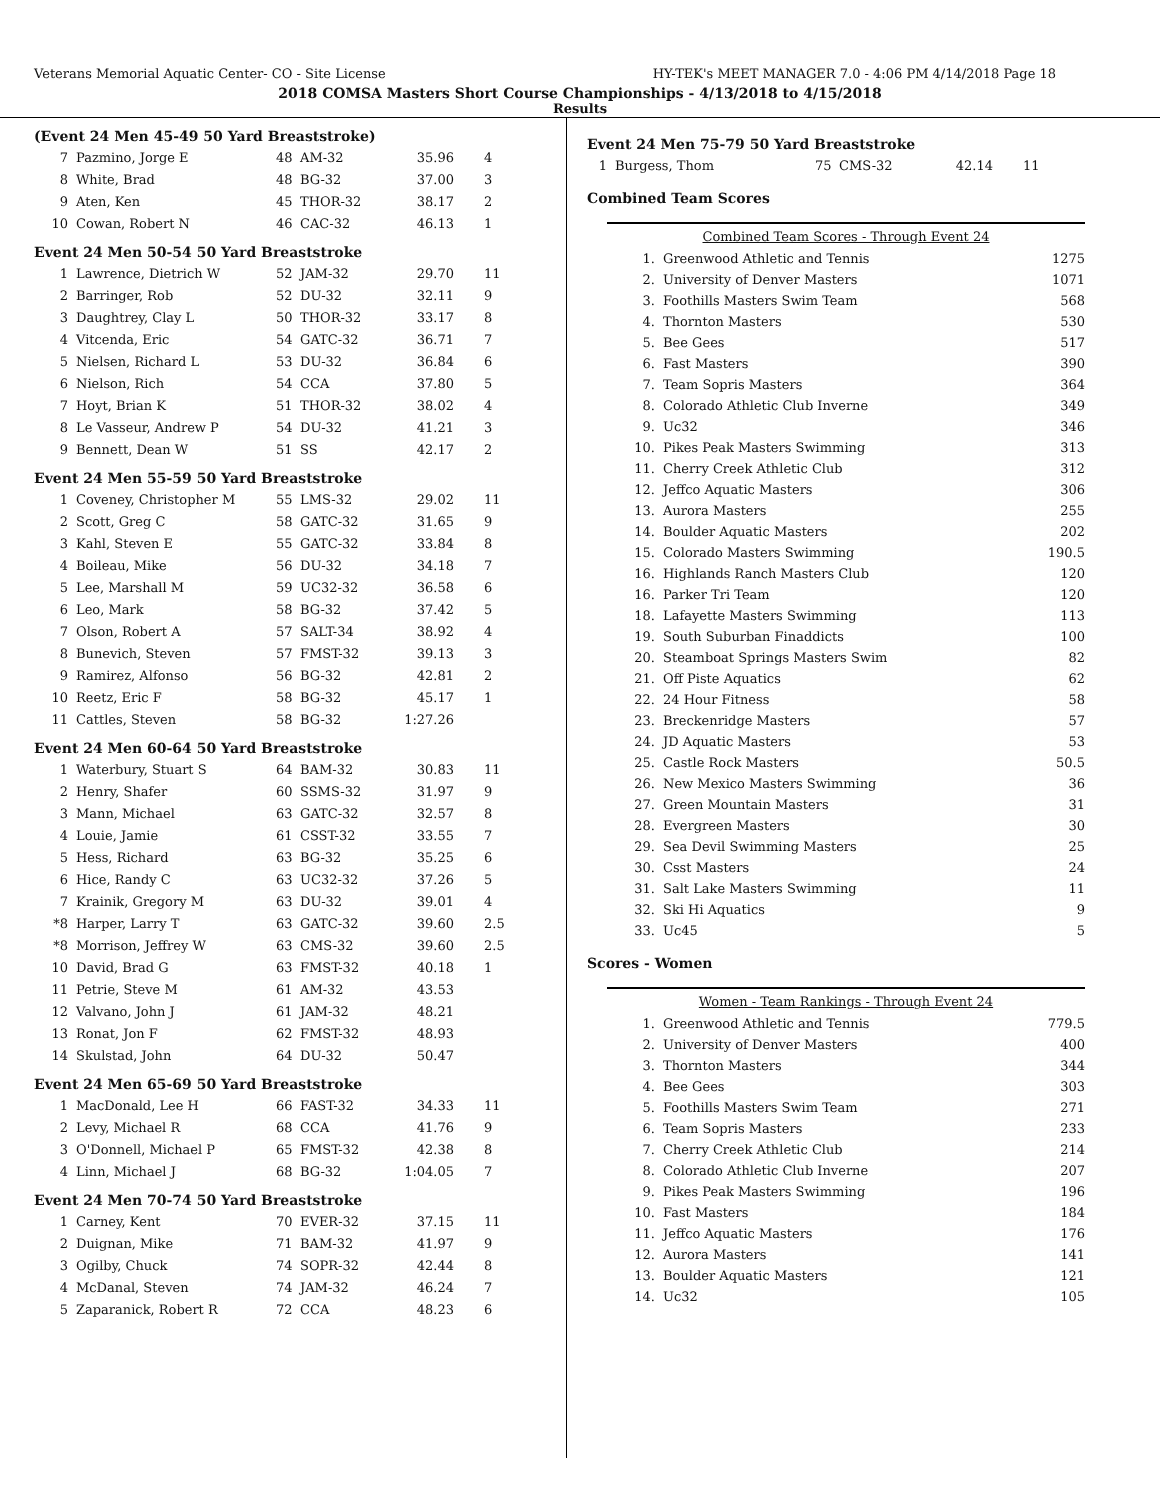Veterans Memorial Aquatic Center- CO - Site License HY-TEK's MEET MANAGER 7.0 - 4:06 PM 4/14/2018 Page 18
2018 COMSA Masters Short Course Championships - 4/13/2018 to 4/15/2018
Results
(Event 24 Men 45-49 50 Yard Breaststroke)
| 7 | Pazmino, Jorge E | 48 | AM-32 | 35.96 | 4 |
| 8 | White, Brad | 48 | BG-32 | 37.00 | 3 |
| 9 | Aten, Ken | 45 | THOR-32 | 38.17 | 2 |
| 10 | Cowan, Robert N | 46 | CAC-32 | 46.13 | 1 |
Event 24 Men 50-54 50 Yard Breaststroke
| 1 | Lawrence, Dietrich W | 52 | JAM-32 | 29.70 | 11 |
| 2 | Barringer, Rob | 52 | DU-32 | 32.11 | 9 |
| 3 | Daughtrey, Clay L | 50 | THOR-32 | 33.17 | 8 |
| 4 | Vitcenda, Eric | 54 | GATC-32 | 36.71 | 7 |
| 5 | Nielsen, Richard L | 53 | DU-32 | 36.84 | 6 |
| 6 | Nielson, Rich | 54 | CCA | 37.80 | 5 |
| 7 | Hoyt, Brian K | 51 | THOR-32 | 38.02 | 4 |
| 8 | Le Vasseur, Andrew P | 54 | DU-32 | 41.21 | 3 |
| 9 | Bennett, Dean W | 51 | SS | 42.17 | 2 |
Event 24 Men 55-59 50 Yard Breaststroke
| 1 | Coveney, Christopher M | 55 | LMS-32 | 29.02 | 11 |
| 2 | Scott, Greg C | 58 | GATC-32 | 31.65 | 9 |
| 3 | Kahl, Steven E | 55 | GATC-32 | 33.84 | 8 |
| 4 | Boileau, Mike | 56 | DU-32 | 34.18 | 7 |
| 5 | Lee, Marshall M | 59 | UC32-32 | 36.58 | 6 |
| 6 | Leo, Mark | 58 | BG-32 | 37.42 | 5 |
| 7 | Olson, Robert A | 57 | SALT-34 | 38.92 | 4 |
| 8 | Bunevich, Steven | 57 | FMST-32 | 39.13 | 3 |
| 9 | Ramirez, Alfonso | 56 | BG-32 | 42.81 | 2 |
| 10 | Reetz, Eric F | 58 | BG-32 | 45.17 | 1 |
| 11 | Cattles, Steven | 58 | BG-32 | 1:27.26 | |
Event 24 Men 60-64 50 Yard Breaststroke
| 1 | Waterbury, Stuart S | 64 | BAM-32 | 30.83 | 11 |
| 2 | Henry, Shafer | 60 | SSMS-32 | 31.97 | 9 |
| 3 | Mann, Michael | 63 | GATC-32 | 32.57 | 8 |
| 4 | Louie, Jamie | 61 | CSST-32 | 33.55 | 7 |
| 5 | Hess, Richard | 63 | BG-32 | 35.25 | 6 |
| 6 | Hice, Randy C | 63 | UC32-32 | 37.26 | 5 |
| 7 | Krainik, Gregory M | 63 | DU-32 | 39.01 | 4 |
| *8 | Harper, Larry T | 63 | GATC-32 | 39.60 | 2.5 |
| *8 | Morrison, Jeffrey W | 63 | CMS-32 | 39.60 | 2.5 |
| 10 | David, Brad G | 63 | FMST-32 | 40.18 | 1 |
| 11 | Petrie, Steve M | 61 | AM-32 | 43.53 | |
| 12 | Valvano, John J | 61 | JAM-32 | 48.21 | |
| 13 | Ronat, Jon F | 62 | FMST-32 | 48.93 | |
| 14 | Skulstad, John | 64 | DU-32 | 50.47 | |
Event 24 Men 65-69 50 Yard Breaststroke
| 1 | MacDonald, Lee H | 66 | FAST-32 | 34.33 | 11 |
| 2 | Levy, Michael R | 68 | CCA | 41.76 | 9 |
| 3 | O'Donnell, Michael P | 65 | FMST-32 | 42.38 | 8 |
| 4 | Linn, Michael J | 68 | BG-32 | 1:04.05 | 7 |
Event 24 Men 70-74 50 Yard Breaststroke
| 1 | Carney, Kent | 70 | EVER-32 | 37.15 | 11 |
| 2 | Duignan, Mike | 71 | BAM-32 | 41.97 | 9 |
| 3 | Ogilby, Chuck | 74 | SOPR-32 | 42.44 | 8 |
| 4 | McDanal, Steven | 74 | JAM-32 | 46.24 | 7 |
| 5 | Zaparanick, Robert R | 72 | CCA | 48.23 | 6 |
Event 24 Men 75-79 50 Yard Breaststroke
| 1 | Burgess, Thom | 75 | CMS-32 | 42.14 | 11 |
Combined Team Scores
| Combined Team Scores - Through Event 24 | | |
| --- | --- | --- |
| 1. | Greenwood Athletic and Tennis | 1275 |
| 2. | University of Denver Masters | 1071 |
| 3. | Foothills Masters Swim Team | 568 |
| 4. | Thornton Masters | 530 |
| 5. | Bee Gees | 517 |
| 6. | Fast Masters | 390 |
| 7. | Team Sopris Masters | 364 |
| 8. | Colorado Athletic Club Inverne | 349 |
| 9. | Uc32 | 346 |
| 10. | Pikes Peak Masters Swimming | 313 |
| 11. | Cherry Creek Athletic Club | 312 |
| 12. | Jeffco Aquatic Masters | 306 |
| 13. | Aurora Masters | 255 |
| 14. | Boulder Aquatic Masters | 202 |
| 15. | Colorado Masters Swimming | 190.5 |
| 16. | Highlands Ranch Masters Club | 120 |
| 16. | Parker Tri Team | 120 |
| 18. | Lafayette Masters Swimming | 113 |
| 19. | South Suburban Finaddicts | 100 |
| 20. | Steamboat Springs Masters Swim | 82 |
| 21. | Off Piste Aquatics | 62 |
| 22. | 24 Hour Fitness | 58 |
| 23. | Breckenridge Masters | 57 |
| 24. | JD Aquatic Masters | 53 |
| 25. | Castle Rock Masters | 50.5 |
| 26. | New Mexico Masters Swimming | 36 |
| 27. | Green Mountain Masters | 31 |
| 28. | Evergreen Masters | 30 |
| 29. | Sea Devil Swimming Masters | 25 |
| 30. | Csst Masters | 24 |
| 31. | Salt Lake Masters Swimming | 11 |
| 32. | Ski Hi Aquatics | 9 |
| 33. | Uc45 | 5 |
Scores - Women
| Women - Team Rankings - Through Event 24 | | |
| --- | --- | --- |
| 1. | Greenwood Athletic and Tennis | 779.5 |
| 2. | University of Denver Masters | 400 |
| 3. | Thornton Masters | 344 |
| 4. | Bee Gees | 303 |
| 5. | Foothills Masters Swim Team | 271 |
| 6. | Team Sopris Masters | 233 |
| 7. | Cherry Creek Athletic Club | 214 |
| 8. | Colorado Athletic Club Inverne | 207 |
| 9. | Pikes Peak Masters Swimming | 196 |
| 10. | Fast Masters | 184 |
| 11. | Jeffco Aquatic Masters | 176 |
| 12. | Aurora Masters | 141 |
| 13. | Boulder Aquatic Masters | 121 |
| 14. | Uc32 | 105 |